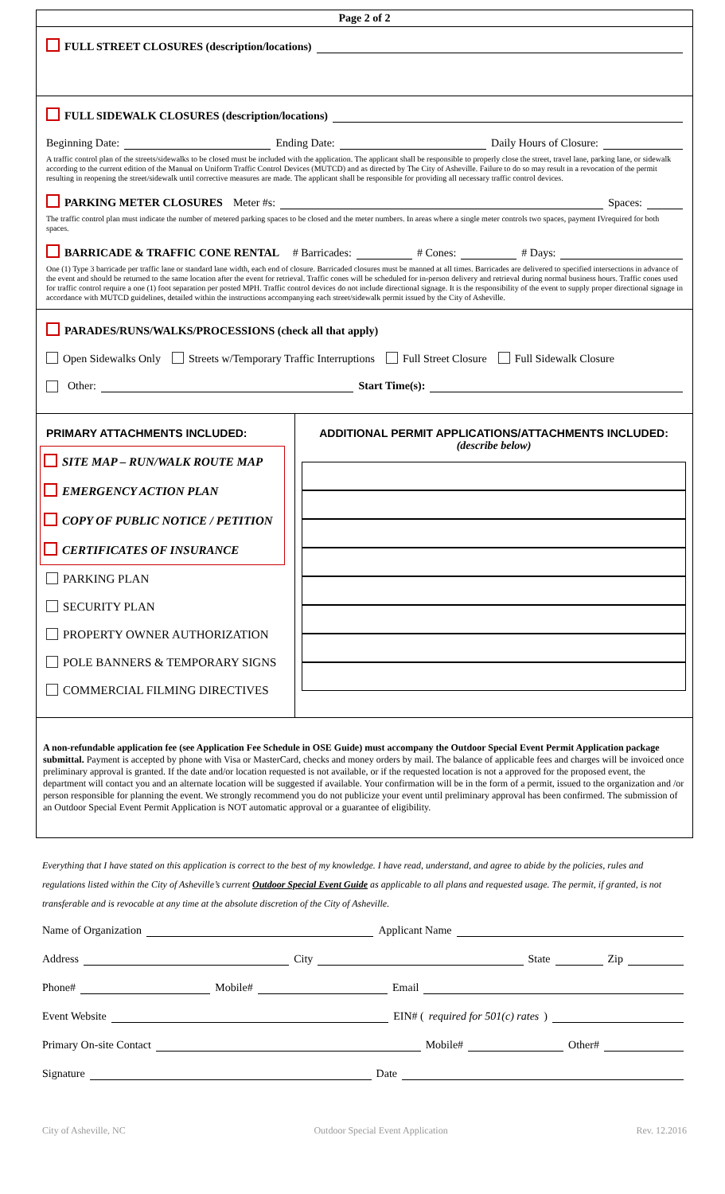Page 2 of 2
FULL STREET CLOSURES (description/locations)
FULL SIDEWALK CLOSURES (description/locations)
Beginning Date: Ending Date: Daily Hours of Closure:
A traffic control plan of the streets/sidewalks to be closed must be included with the application. The applicant shall be responsible to properly close the street, travel lane, parking lane, or sidewalk according to the current edition of the Manual on Uniform Traffic Control Devices (MUTCD) and as directed by The City of Asheville. Failure to do so may result in a revocation of the permit resulting in reopening the street/sidewalk until corrective measures are made. The applicant shall be responsible for providing all necessary traffic control devices.
PARKING METER CLOSURES Meter #s: Spaces:
The traffic control plan must indicate the number of metered parking spaces to be closed and the meter numbers. In areas where a single meter controls two spaces, payment IVrequired for both spaces.
BARRICADE & TRAFFIC CONE RENTAL # Barricades: # Cones: # Days:
One (1) Type 3 barricade per traffic lane or standard lane width, each end of closure. Barricaded closures must be manned at all times. Barricades are delivered to specified intersections in advance of the event and should be returned to the same location after the event for retrieval. Traffic cones will be scheduled for in-person delivery and retrieval during normal business hours. Traffic cones used for traffic control require a one (1) foot separation per posted MPH. Traffic control devices do not include directional signage. It is the responsibility of the event to supply proper directional signage in accordance with MUTCD guidelines, detailed within the instructions accompanying each street/sidewalk permit issued by the City of Asheville.
PARADES/RUNS/WALKS/PROCESSIONS (check all that apply)
Open Sidewalks Only Streets w/Temporary Traffic Interruptions Full Street Closure Full Sidewalk Closure
Other: Start Time(s):
PRIMARY ATTACHMENTS INCLUDED:
SITE MAP – RUN/WALK ROUTE MAP
EMERGENCY ACTION PLAN
COPY OF PUBLIC NOTICE / PETITION
CERTIFICATES OF INSURANCE
PARKING PLAN
SECURITY PLAN
PROPERTY OWNER AUTHORIZATION
POLE BANNERS & TEMPORARY SIGNS
COMMERCIAL FILMING DIRECTIVES
ADDITIONAL PERMIT APPLICATIONS/ATTACHMENTS INCLUDED:
(describe below)
A non-refundable application fee (see Application Fee Schedule in OSE Guide) must accompany the Outdoor Special Event Permit Application package submittal. Payment is accepted by phone with Visa or MasterCard, checks and money orders by mail. The balance of applicable fees and charges will be invoiced once preliminary approval is granted. If the date and/or location requested is not available, or if the requested location is not a approved for the proposed event, the department will contact you and an alternate location will be suggested if available. Your confirmation will be in the form of a permit, issued to the organization and /or person responsible for planning the event. We strongly recommend you do not publicize your event until preliminary approval has been confirmed. The submission of an Outdoor Special Event Permit Application is NOT automatic approval or a guarantee of eligibility.
Everything that I have stated on this application is correct to the best of my knowledge. I have read, understand, and agree to abide by the policies, rules and regulations listed within the City of Asheville’s current Outdoor Special Event Guide as applicable to all plans and requested usage. The permit, if granted, is not transferable and is revocable at any time at the absolute discretion of the City of Asheville.
Name of Organization Applicant Name
Address City State Zip
Phone# Mobile# Email
Event Website EIN# (required for 501(c) rates)
Primary On-site Contact Mobile# Other#
Signature Date
City of Asheville, NC Outdoor Special Event Application Rev. 12.2016